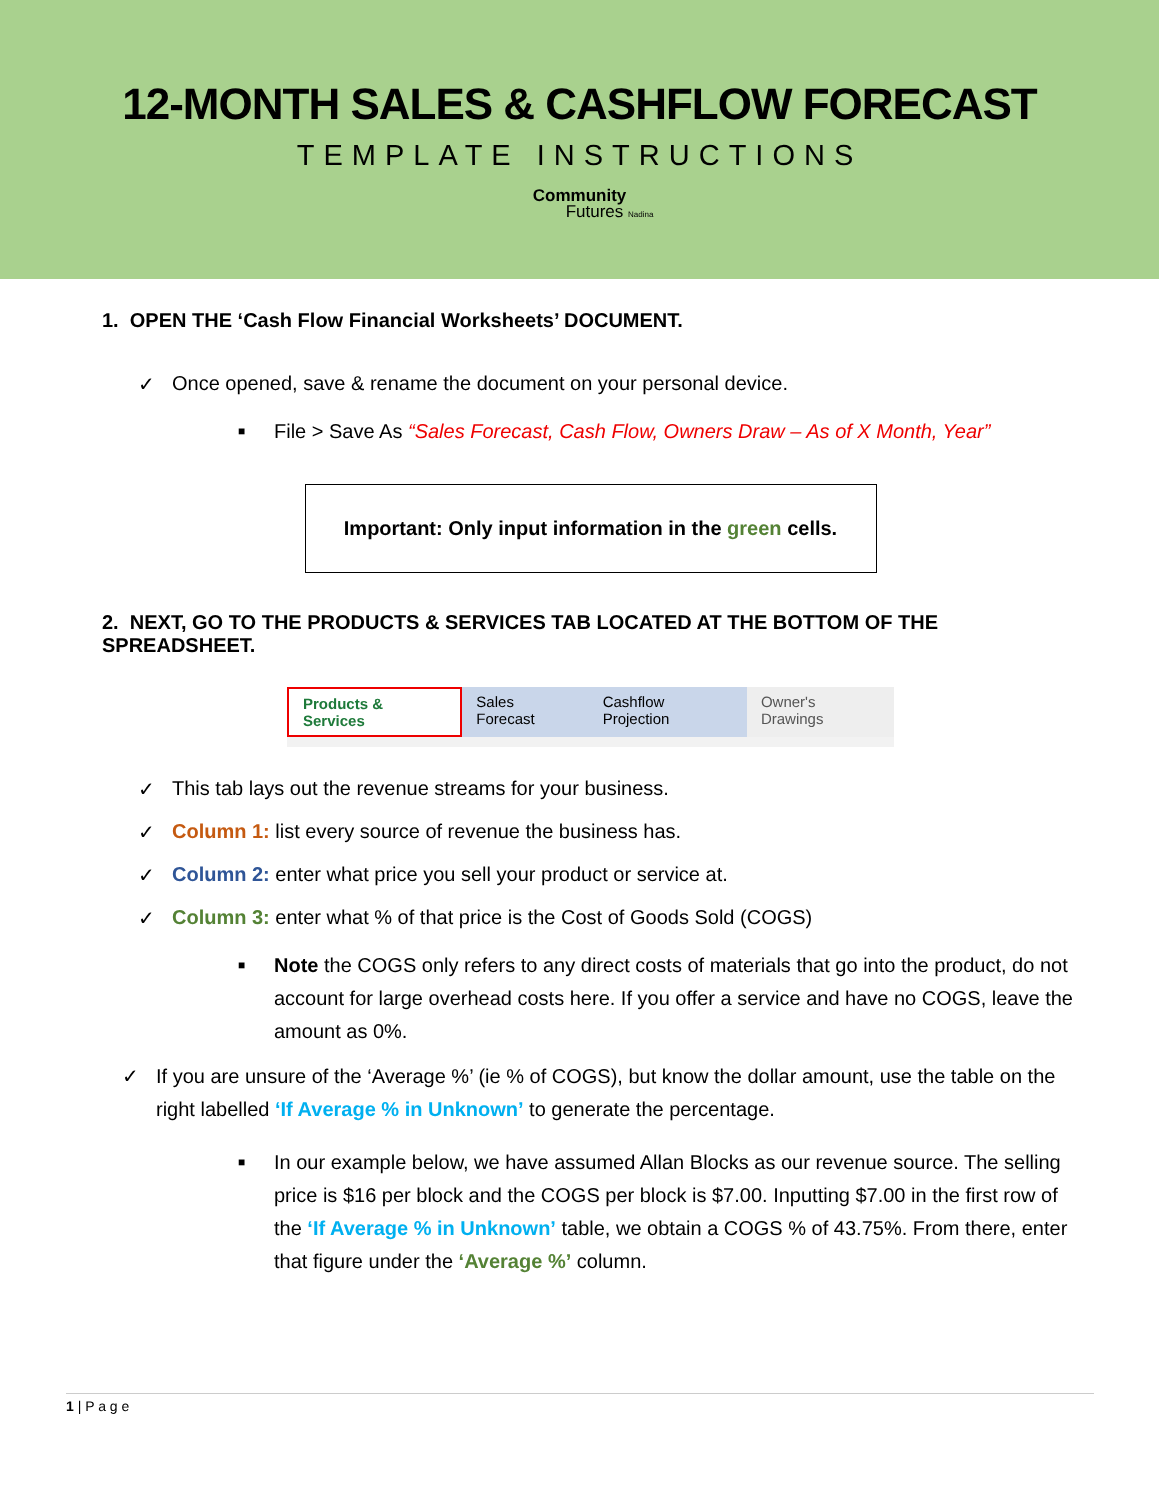12-MONTH SALES & CASHFLOW FORECAST
TEMPLATE INSTRUCTIONS
Community
Futures Nadina
1. OPEN THE ‘Cash Flow Financial Worksheets’ DOCUMENT.
Once opened, save & rename the document on your personal device.
■ File > Save As “Sales Forecast, Cash Flow, Owners Draw – As of X Month, Year”
Important: Only input information in the green cells.
2. NEXT, GO TO THE PRODUCTS & SERVICES TAB LOCATED AT THE BOTTOM OF THE SPREADSHEET.
Products & Services Sales Forecast Cashflow Projection Owner's Drawings
This tab lays out the revenue streams for your business.
Column 1: list every source of revenue the business has.
Column 2: enter what price you sell your product or service at.
Column 3: enter what % of that price is the Cost of Goods Sold (COGS)
■ Note the COGS only refers to any direct costs of materials that go into the product, do not account for large overhead costs here. If you offer a service and have no COGS, leave the amount as 0%.
If you are unsure of the ‘Average %’ (ie % of COGS), but know the dollar amount, use the table on the right labelled ‘If Average % in Unknown’ to generate the percentage.
■ In our example below, we have assumed Allan Blocks as our revenue source. The selling price is $16 per block and the COGS per block is $7.00. Inputting $7.00 in the first row of the ‘If Average % in Unknown’ table, we obtain a COGS % of 43.75%. From there, enter that figure under the ‘Average %’ column.
1 | P a g e